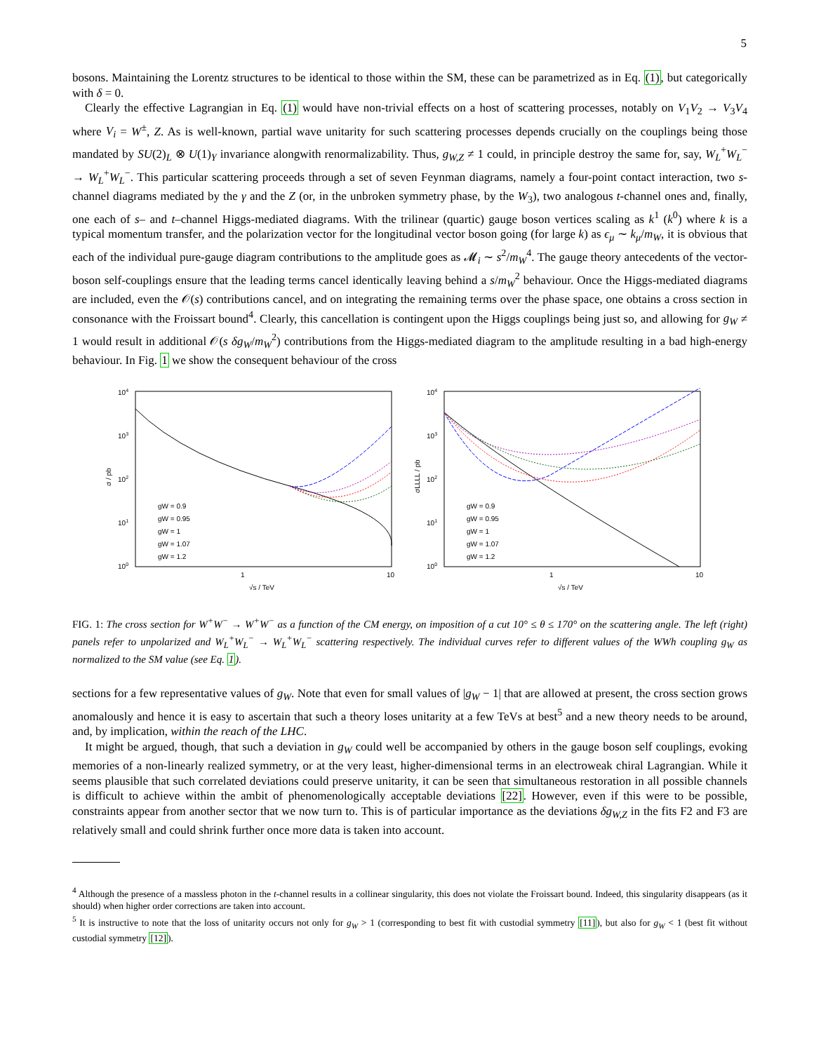5
bosons. Maintaining the Lorentz structures to be identical to those within the SM, these can be parametrized as in Eq. (1), but categorically with δ = 0.
Clearly the effective Lagrangian in Eq. (1) would have non-trivial effects on a host of scattering processes, notably on V<sub>1</sub>V<sub>2</sub> → V<sub>3</sub>V<sub>4</sub> where V<sub>i</sub> = W<sup>±</sup>, Z. As is well-known, partial wave unitarity for such scattering processes depends crucially on the couplings being those mandated by SU(2)<sub>L</sub> ⊗ U(1)<sub>Y</sub> invariance alongwith renormalizability. Thus, g<sub>W,Z</sub> ≠ 1 could, in principle destroy the same for, say, W<sub>L</sub><sup>+</sup>W<sub>L</sub><sup>−</sup> → W<sub>L</sub><sup>+</sup>W<sub>L</sub><sup>−</sup>. This particular scattering proceeds through a set of seven Feynman diagrams, namely a four-point contact interaction, two s-channel diagrams mediated by the γ and the Z (or, in the unbroken symmetry phase, by the W<sub>3</sub>), two analogous t-channel ones and, finally, one each of s– and t–channel Higgs-mediated diagrams. With the trilinear (quartic) gauge boson vertices scaling as k<sup>1</sup> (k<sup>0</sup>) where k is a typical momentum transfer, and the polarization vector for the longitudinal vector boson going (for large k) as ϵ<sub>μ</sub> ∼ k<sub>μ</sub>/m<sub>W</sub>, it is obvious that each of the individual pure-gauge diagram contributions to the amplitude goes as 𝓜<sub>i</sub> ∼ s<sup>2</sup>/m<sub>W</sub><sup>4</sup>. The gauge theory antecedents of the vector-boson self-couplings ensure that the leading terms cancel identically leaving behind a s/m<sub>W</sub><sup>2</sup> behaviour. Once the Higgs-mediated diagrams are included, even the 𝒪(s) contributions cancel, and on integrating the remaining terms over the phase space, one obtains a cross section in consonance with the Froissart bound<sup>4</sup>. Clearly, this cancellation is contingent upon the Higgs couplings being just so, and allowing for g<sub>W</sub> ≠ 1 would result in additional 𝒪(s δg<sub>W</sub>/m<sub>W</sub><sup>2</sup>) contributions from the Higgs-mediated diagram to the amplitude resulting in a bad high-energy behaviour. In Fig. 1 we show the consequent behaviour of the cross
104
103
102
101
100
1
10
√s / TeV
σ / pb
gW = 0.9
gW = 0.95
gW = 1
gW = 1.07
gW = 1.2
104
103
102
101
100
1
10
√s / TeV
σLLLL / pb
gW = 0.9
gW = 0.95
gW = 1
gW = 1.07
gW = 1.2
FIG. 1: The cross section for W<sup>+</sup>W<sup>−</sup> → W<sup>+</sup>W<sup>−</sup> as a function of the CM energy, on imposition of a cut 10° ≤ θ ≤ 170° on the scattering angle. The left (right) panels refer to unpolarized and W<sub>L</sub><sup>+</sup>W<sub>L</sub><sup>−</sup> → W<sub>L</sub><sup>+</sup>W<sub>L</sub><sup>−</sup> scattering respectively. The individual curves refer to different values of the WWh coupling g<sub>W</sub> as normalized to the SM value (see Eq. 1).
sections for a few representative values of g<sub>W</sub>. Note that even for small values of |g<sub>W</sub> − 1| that are allowed at present, the cross section grows anomalously and hence it is easy to ascertain that such a theory loses unitarity at a few TeVs at best<sup>5</sup> and a new theory needs to be around, and, by implication, within the reach of the LHC.
It might be argued, though, that such a deviation in g<sub>W</sub> could well be accompanied by others in the gauge boson self couplings, evoking memories of a non-linearly realized symmetry, or at the very least, higher-dimensional terms in an electroweak chiral Lagrangian. While it seems plausible that such correlated deviations could preserve unitarity, it can be seen that simultaneous restoration in all possible channels is difficult to achieve within the ambit of phenomenologically acceptable deviations [22]. However, even if this were to be possible, constraints appear from another sector that we now turn to. This is of particular importance as the deviations δg<sub>W,Z</sub> in the fits F2 and F3 are relatively small and could shrink further once more data is taken into account.
<sup>4</sup> Although the presence of a massless photon in the t-channel results in a collinear singularity, this does not violate the Froissart bound. Indeed, this singularity disappears (as it should) when higher order corrections are taken into account.
<sup>5</sup> It is instructive to note that the loss of unitarity occurs not only for g<sub>W</sub> > 1 (corresponding to best fit with custodial symmetry [11]), but also for g<sub>W</sub> < 1 (best fit without custodial symmetry [12]).